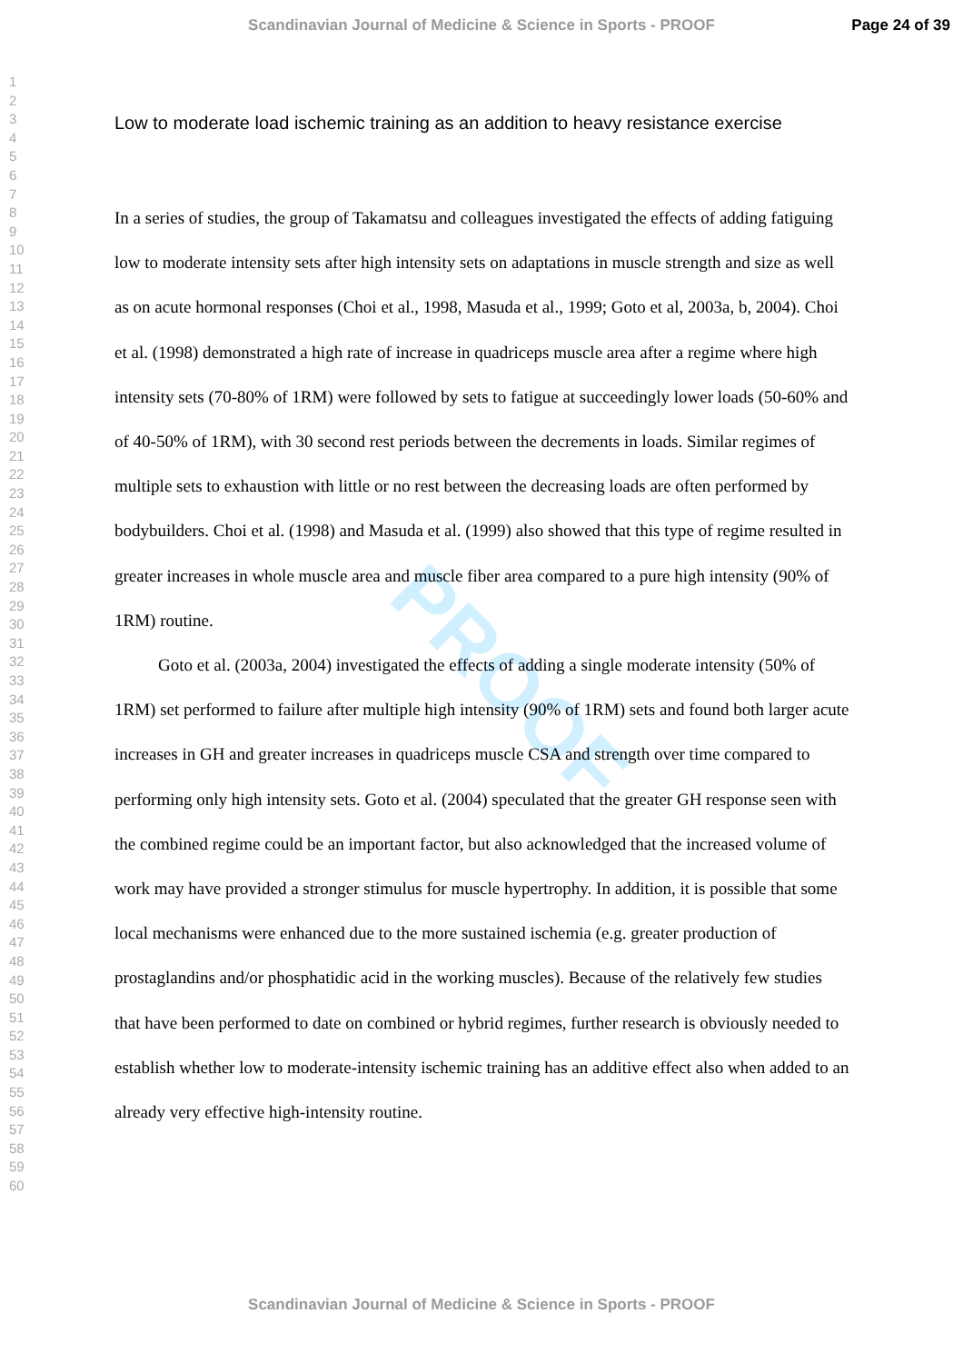Scandinavian Journal of Medicine & Science in Sports - PROOF Page 24 of 39
1
2
3
4
5
6
7
8
9
10
11
12
13
14
15
16
17
18
19
20
21
22
23
24
25
26
27
28
29
30
31
32
33
34
35
36
37
38
39
40
41
42
43
44
45
46
47
48
49
50
51
52
53
54
55
56
57
58
59
60
PROOF
Low to moderate load ischemic training as an addition to heavy resistance exercise
In a series of studies, the group of Takamatsu and colleagues investigated the effects of adding fatiguing low to moderate intensity sets after high intensity sets on adaptations in muscle strength and size as well as on acute hormonal responses (Choi et al., 1998, Masuda et al., 1999; Goto et al, 2003a, b, 2004). Choi et al. (1998) demonstrated a high rate of increase in quadriceps muscle area after a regime where high intensity sets (70-80% of 1RM) were followed by sets to fatigue at succeedingly lower loads (50-60% and of 40-50% of 1RM), with 30 second rest periods between the decrements in loads. Similar regimes of multiple sets to exhaustion with little or no rest between the decreasing loads are often performed by bodybuilders. Choi et al. (1998) and Masuda et al. (1999) also showed that this type of regime resulted in greater increases in whole muscle area and muscle fiber area compared to a pure high intensity (90% of 1RM) routine.
Goto et al. (2003a, 2004) investigated the effects of adding a single moderate intensity (50% of 1RM) set performed to failure after multiple high intensity (90% of 1RM) sets and found both larger acute increases in GH and greater increases in quadriceps muscle CSA and strength over time compared to performing only high intensity sets. Goto et al. (2004) speculated that the greater GH response seen with the combined regime could be an important factor, but also acknowledged that the increased volume of work may have provided a stronger stimulus for muscle hypertrophy. In addition, it is possible that some local mechanisms were enhanced due to the more sustained ischemia (e.g. greater production of prostaglandins and/or phosphatidic acid in the working muscles). Because of the relatively few studies that have been performed to date on combined or hybrid regimes, further research is obviously needed to establish whether low to moderate-intensity ischemic training has an additive effect also when added to an already very effective high-intensity routine.
Scandinavian Journal of Medicine & Science in Sports - PROOF